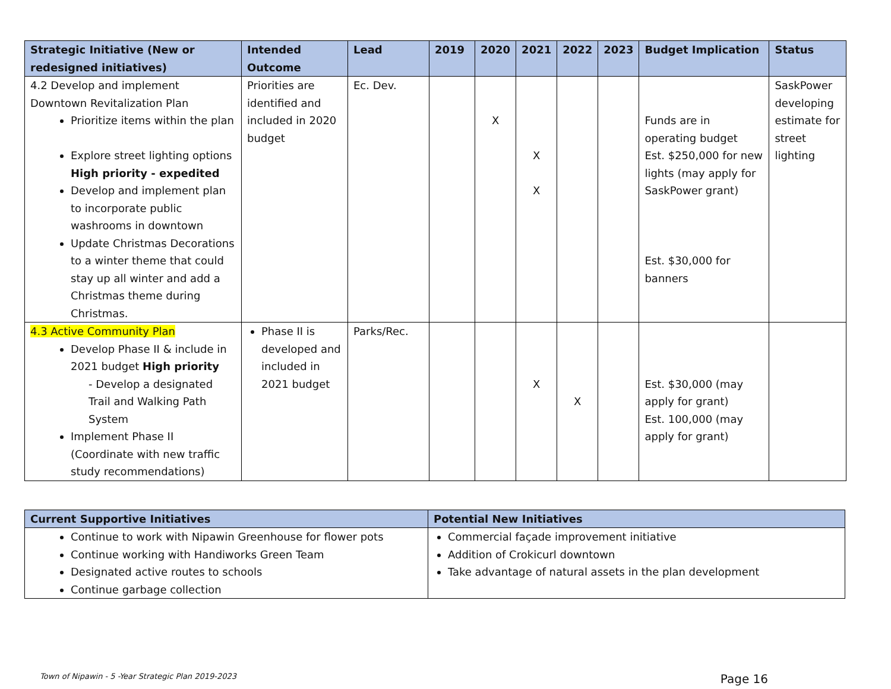| Strategic Initiative (New or redesigned initiatives) | Intended Outcome | Lead | 2019 | 2020 | 2021 | 2022 | 2023 | Budget Implication | Status |
| --- | --- | --- | --- | --- | --- | --- | --- | --- | --- |
| 4.2 Develop and implement Downtown Revitalization Plan Prioritize items within the plan Explore street lighting options High priority - expedited Develop and implement plan to incorporate public washrooms in downtown Update Christmas Decorations to a winter theme that could stay up all winter and add a Christmas theme during Christmas. | Priorities are identified and included in 2020 budget | Ec. Dev. | | X | X X | | | Funds are in operating budget Est. $250,000 for new lights (may apply for SaskPower grant) Est. $30,000 for banners | SaskPower developing estimate for street lighting |
| 4.3 Active Community Plan Develop Phase II & include in 2021 budget High priority - Develop a designated Trail and Walking Path System Implement Phase II (Coordinate with new traffic study recommendations) | Phase II is developed and included in 2021 budget | Parks/Rec. | | | X | X | | Est. $30,000 (may apply for grant) Est. 100,000 (may apply for grant) | |
| Current Supportive Initiatives | Potential New Initiatives |
| --- | --- |
| Continue to work with Nipawin Greenhouse for flower pots Continue working with Handiworks Green Team Designated active routes to schools Continue garbage collection | Commercial façade improvement initiative Addition of Crokicurl downtown Take advantage of natural assets in the plan development |
Town of Nipawin - 5 -Year Strategic Plan 2019-2023 Page 16